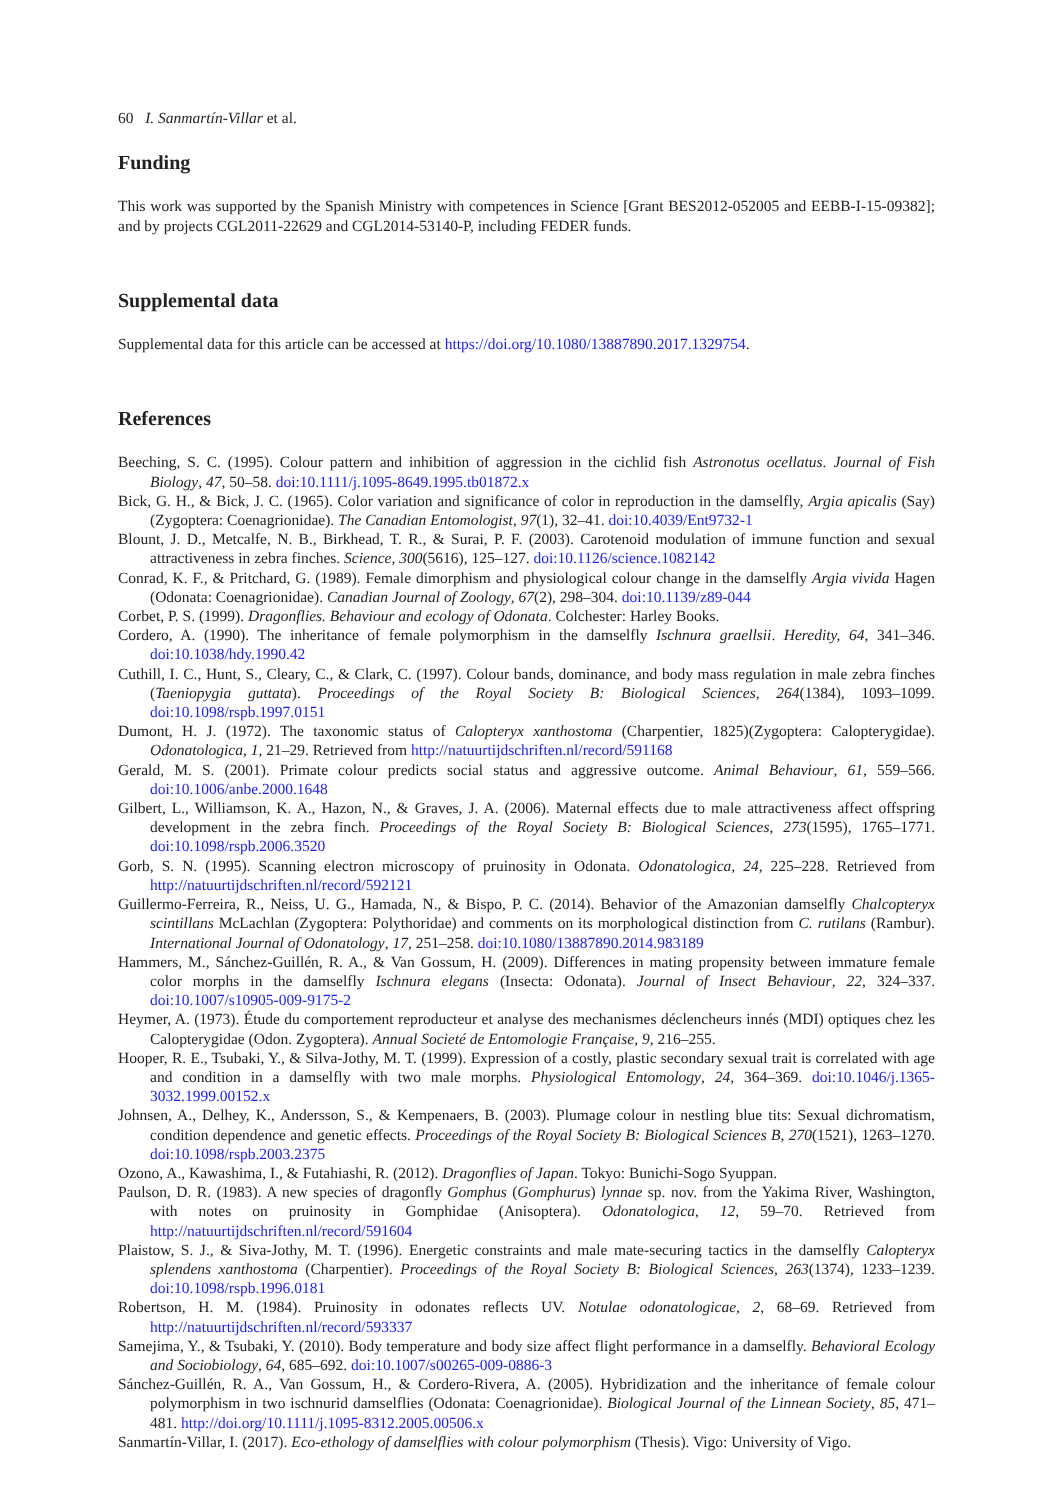60 I. Sanmartín-Villar et al.
Funding
This work was supported by the Spanish Ministry with competences in Science [Grant BES2012-052005 and EEBB-I-15-09382]; and by projects CGL2011-22629 and CGL2014-53140-P, including FEDER funds.
Supplemental data
Supplemental data for this article can be accessed at https://doi.org/10.1080/13887890.2017.1329754.
References
Beeching, S. C. (1995). Colour pattern and inhibition of aggression in the cichlid fish Astronotus ocellatus. Journal of Fish Biology, 47, 50–58. doi:10.1111/j.1095-8649.1995.tb01872.x
Bick, G. H., & Bick, J. C. (1965). Color variation and significance of color in reproduction in the damselfly, Argia apicalis (Say) (Zygoptera: Coenagrionidae). The Canadian Entomologist, 97(1), 32–41. doi:10.4039/Ent9732-1
Blount, J. D., Metcalfe, N. B., Birkhead, T. R., & Surai, P. F. (2003). Carotenoid modulation of immune function and sexual attractiveness in zebra finches. Science, 300(5616), 125–127. doi:10.1126/science.1082142
Conrad, K. F., & Pritchard, G. (1989). Female dimorphism and physiological colour change in the damselfly Argia vivida Hagen (Odonata: Coenagrionidae). Canadian Journal of Zoology, 67(2), 298–304. doi:10.1139/z89-044
Corbet, P. S. (1999). Dragonflies. Behaviour and ecology of Odonata. Colchester: Harley Books.
Cordero, A. (1990). The inheritance of female polymorphism in the damselfly Ischnura graellsii. Heredity, 64, 341–346. doi:10.1038/hdy.1990.42
Cuthill, I. C., Hunt, S., Cleary, C., & Clark, C. (1997). Colour bands, dominance, and body mass regulation in male zebra finches (Taeniopygia guttata). Proceedings of the Royal Society B: Biological Sciences, 264(1384), 1093–1099. doi:10.1098/rspb.1997.0151
Dumont, H. J. (1972). The taxonomic status of Calopteryx xanthostoma (Charpentier, 1825)(Zygoptera: Calopterygidae). Odonatologica, 1, 21–29. Retrieved from http://natuurtijdschriften.nl/record/591168
Gerald, M. S. (2001). Primate colour predicts social status and aggressive outcome. Animal Behaviour, 61, 559–566. doi:10.1006/anbe.2000.1648
Gilbert, L., Williamson, K. A., Hazon, N., & Graves, J. A. (2006). Maternal effects due to male attractiveness affect offspring development in the zebra finch. Proceedings of the Royal Society B: Biological Sciences, 273(1595), 1765–1771. doi:10.1098/rspb.2006.3520
Gorb, S. N. (1995). Scanning electron microscopy of pruinosity in Odonata. Odonatologica, 24, 225–228. Retrieved from http://natuurtijdschriften.nl/record/592121
Guillermo-Ferreira, R., Neiss, U. G., Hamada, N., & Bispo, P. C. (2014). Behavior of the Amazonian damselfly Chalcopteryx scintillans McLachlan (Zygoptera: Polythoridae) and comments on its morphological distinction from C. rutilans (Rambur). International Journal of Odonatology, 17, 251–258. doi:10.1080/13887890.2014.983189
Hammers, M., Sánchez-Guillén, R. A., & Van Gossum, H. (2009). Differences in mating propensity between immature female color morphs in the damselfly Ischnura elegans (Insecta: Odonata). Journal of Insect Behaviour, 22, 324–337. doi:10.1007/s10905-009-9175-2
Heymer, A. (1973). Étude du comportement reproducteur et analyse des mechanismes déclencheurs innés (MDI) optiques chez les Calopterygidae (Odon. Zygoptera). Annual Societé de Entomologie Française, 9, 216–255.
Hooper, R. E., Tsubaki, Y., & Silva-Jothy, M. T. (1999). Expression of a costly, plastic secondary sexual trait is correlated with age and condition in a damselfly with two male morphs. Physiological Entomology, 24, 364–369. doi:10.1046/j.1365-3032.1999.00152.x
Johnsen, A., Delhey, K., Andersson, S., & Kempenaers, B. (2003). Plumage colour in nestling blue tits: Sexual dichromatism, condition dependence and genetic effects. Proceedings of the Royal Society B: Biological Sciences B, 270(1521), 1263–1270. doi:10.1098/rspb.2003.2375
Ozono, A., Kawashima, I., & Futahiashi, R. (2012). Dragonflies of Japan. Tokyo: Bunichi-Sogo Syuppan.
Paulson, D. R. (1983). A new species of dragonfly Gomphus (Gomphurus) lynnae sp. nov. from the Yakima River, Washington, with notes on pruinosity in Gomphidae (Anisoptera). Odonatologica, 12, 59–70. Retrieved from http://natuurtijdschriften.nl/record/591604
Plaistow, S. J., & Siva-Jothy, M. T. (1996). Energetic constraints and male mate-securing tactics in the damselfly Calopteryx splendens xanthostoma (Charpentier). Proceedings of the Royal Society B: Biological Sciences, 263(1374), 1233–1239. doi:10.1098/rspb.1996.0181
Robertson, H. M. (1984). Pruinosity in odonates reflects UV. Notulae odonatologicae, 2, 68–69. Retrieved from http://natuurtijdschriften.nl/record/593337
Samejima, Y., & Tsubaki, Y. (2010). Body temperature and body size affect flight performance in a damselfly. Behavioral Ecology and Sociobiology, 64, 685–692. doi:10.1007/s00265-009-0886-3
Sánchez-Guillén, R. A., Van Gossum, H., & Cordero-Rivera, A. (2005). Hybridization and the inheritance of female colour polymorphism in two ischnurid damselflies (Odonata: Coenagrionidae). Biological Journal of the Linnean Society, 85, 471–481. http://doi.org/10.1111/j.1095-8312.2005.00506.x
Sanmartín-Villar, I. (2017). Eco-ethology of damselflies with colour polymorphism (Thesis). Vigo: University of Vigo.